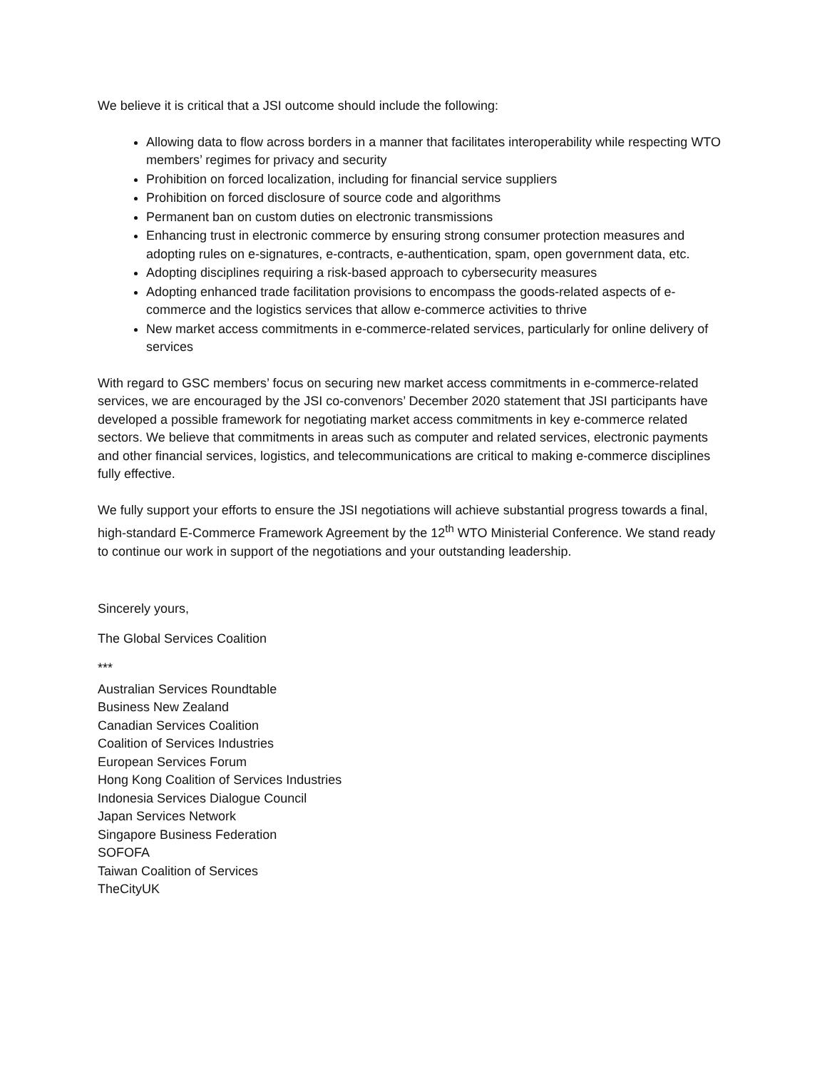We believe it is critical that a JSI outcome should include the following:
Allowing data to flow across borders in a manner that facilitates interoperability while respecting WTO members’ regimes for privacy and security
Prohibition on forced localization, including for financial service suppliers
Prohibition on forced disclosure of source code and algorithms
Permanent ban on custom duties on electronic transmissions
Enhancing trust in electronic commerce by ensuring strong consumer protection measures and adopting rules on e-signatures, e-contracts, e-authentication, spam, open government data, etc.
Adopting disciplines requiring a risk-based approach to cybersecurity measures
Adopting enhanced trade facilitation provisions to encompass the goods-related aspects of e-commerce and the logistics services that allow e-commerce activities to thrive
New market access commitments in e-commerce-related services, particularly for online delivery of services
With regard to GSC members’ focus on securing new market access commitments in e-commerce-related services, we are encouraged by the JSI co-convenors’ December 2020 statement that JSI participants have developed a possible framework for negotiating market access commitments in key e-commerce related sectors. We believe that commitments in areas such as computer and related services, electronic payments and other financial services, logistics, and telecommunications are critical to making e-commerce disciplines fully effective.
We fully support your efforts to ensure the JSI negotiations will achieve substantial progress towards a final, high-standard E-Commerce Framework Agreement by the 12<sup>th</sup> WTO Ministerial Conference. We stand ready to continue our work in support of the negotiations and your outstanding leadership.
Sincerely yours,
The Global Services Coalition
***
Australian Services Roundtable
Business New Zealand
Canadian Services Coalition
Coalition of Services Industries
European Services Forum
Hong Kong Coalition of Services Industries
Indonesia Services Dialogue Council
Japan Services Network
Singapore Business Federation
SOFOFA
Taiwan Coalition of Services
TheCityUK